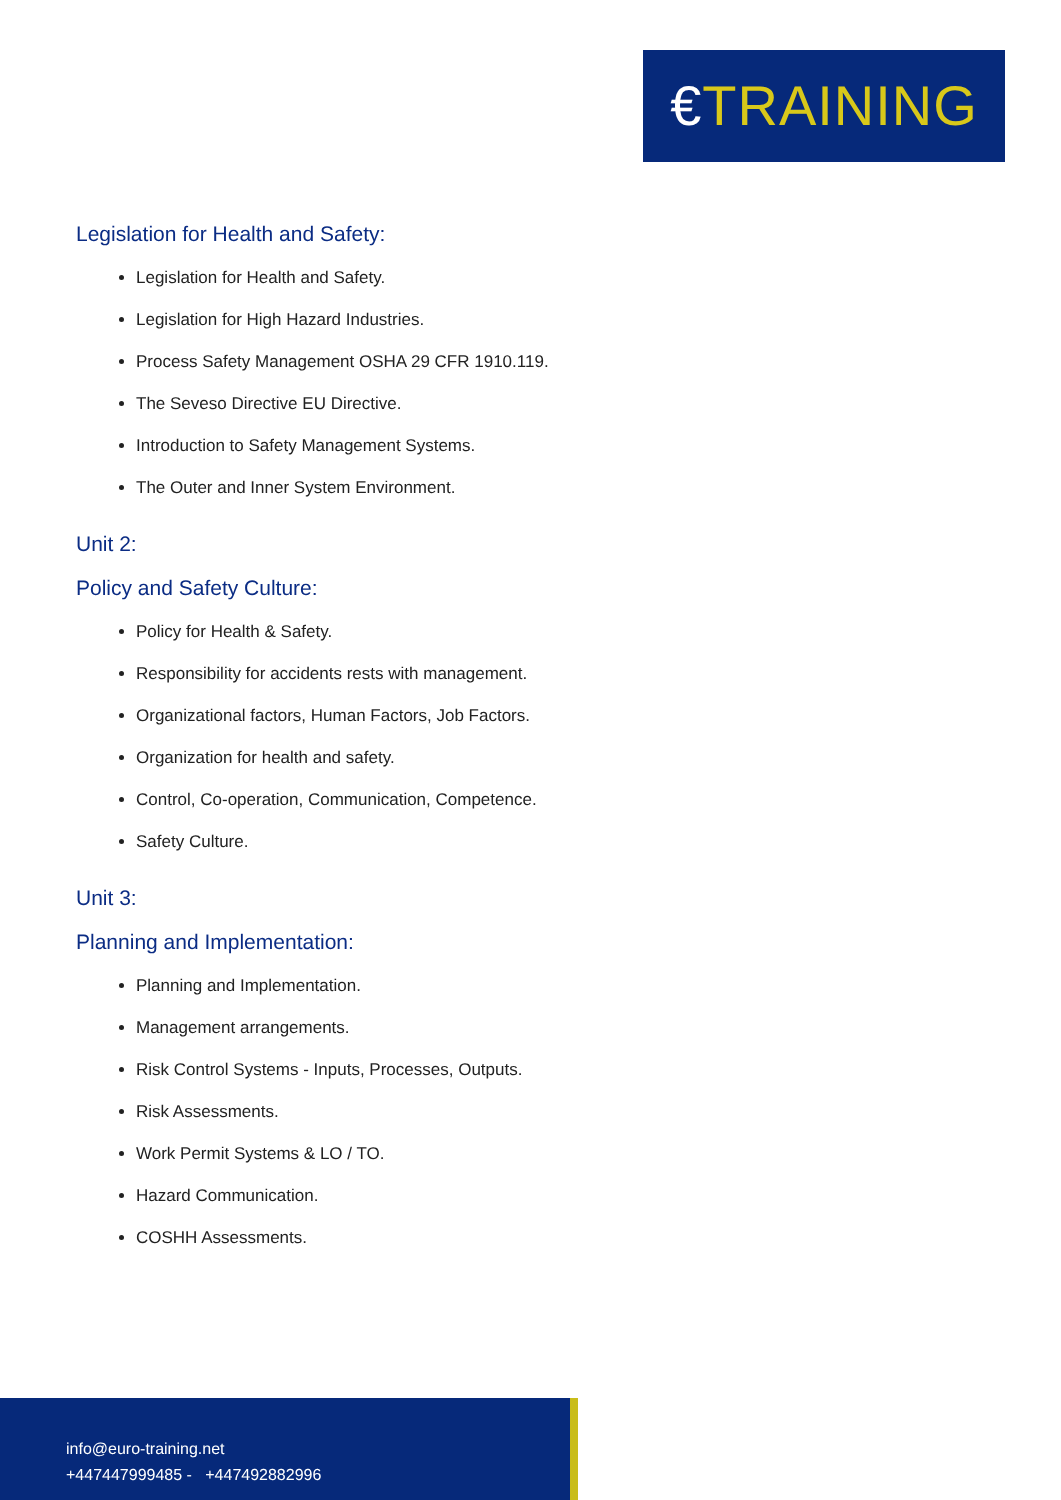€TRAINING
Legislation for Health and Safety:
Legislation for Health and Safety.
Legislation for High Hazard Industries.
Process Safety Management OSHA 29 CFR 1910.119.
The Seveso Directive EU Directive.
Introduction to Safety Management Systems.
The Outer and Inner System Environment.
Unit 2:
Policy and Safety Culture:
Policy for Health & Safety.
Responsibility for accidents rests with management.
Organizational factors, Human Factors, Job Factors.
Organization for health and safety.
Control, Co-operation, Communication, Competence.
Safety Culture.
Unit 3:
Planning and Implementation:
Planning and Implementation.
Management arrangements.
Risk Control Systems - Inputs, Processes, Outputs.
Risk Assessments.
Work Permit Systems & LO / TO.
Hazard Communication.
COSHH Assessments.
info@euro-training.net
+447447999485 - +447492882996